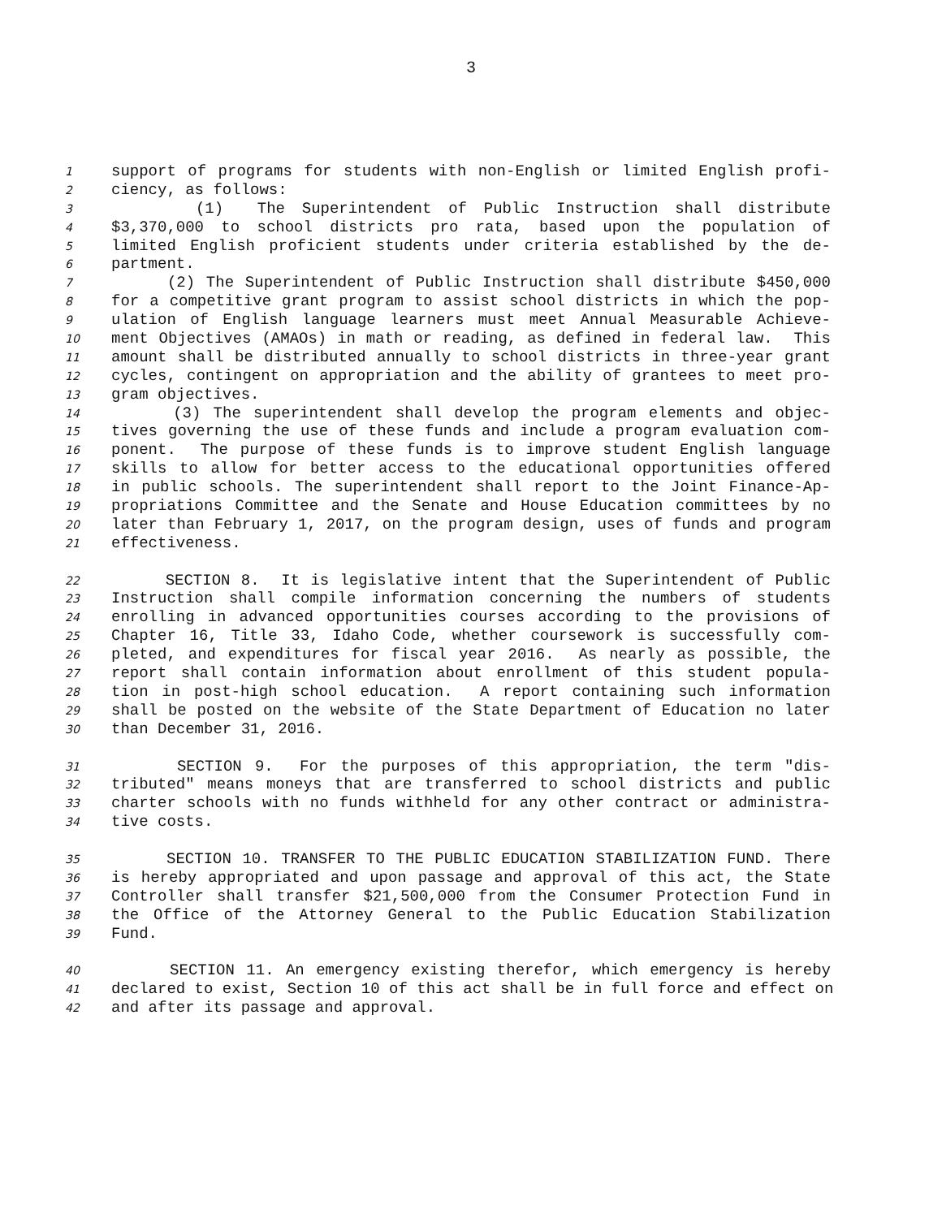3
1 support of programs for students with non-English or limited English profi-
2 ciency, as follows:
3 (1) The Superintendent of Public Instruction shall distribute
4 $3,370,000 to school districts pro rata, based upon the population of
5 limited English proficient students under criteria established by the de-
6 partment.
7 (2) The Superintendent of Public Instruction shall distribute $450,000
8 for a competitive grant program to assist school districts in which the pop-
9 ulation of English language learners must meet Annual Measurable Achieve-
10 ment Objectives (AMAOs) in math or reading, as defined in federal law. This
11 amount shall be distributed annually to school districts in three-year grant
12 cycles, contingent on appropriation and the ability of grantees to meet pro-
13 gram objectives.
14 (3) The superintendent shall develop the program elements and objec-
15 tives governing the use of these funds and include a program evaluation com-
16 ponent. The purpose of these funds is to improve student English language
17 skills to allow for better access to the educational opportunities offered
18 in public schools. The superintendent shall report to the Joint Finance-Ap-
19 propriations Committee and the Senate and House Education committees by no
20 later than February 1, 2017, on the program design, uses of funds and program
21 effectiveness.
22 SECTION 8. It is legislative intent that the Superintendent of Public
23 Instruction shall compile information concerning the numbers of students
24 enrolling in advanced opportunities courses according to the provisions of
25 Chapter 16, Title 33, Idaho Code, whether coursework is successfully com-
26 pleted, and expenditures for fiscal year 2016. As nearly as possible, the
27 report shall contain information about enrollment of this student popula-
28 tion in post-high school education. A report containing such information
29 shall be posted on the website of the State Department of Education no later
30 than December 31, 2016.
31 SECTION 9. For the purposes of this appropriation, the term "dis-
32 tributed" means moneys that are transferred to school districts and public
33 charter schools with no funds withheld for any other contract or administra-
34 tive costs.
35 SECTION 10. TRANSFER TO THE PUBLIC EDUCATION STABILIZATION FUND. There
36 is hereby appropriated and upon passage and approval of this act, the State
37 Controller shall transfer $21,500,000 from the Consumer Protection Fund in
38 the Office of the Attorney General to the Public Education Stabilization
39 Fund.
40 SECTION 11. An emergency existing therefor, which emergency is hereby
41 declared to exist, Section 10 of this act shall be in full force and effect on
42 and after its passage and approval.